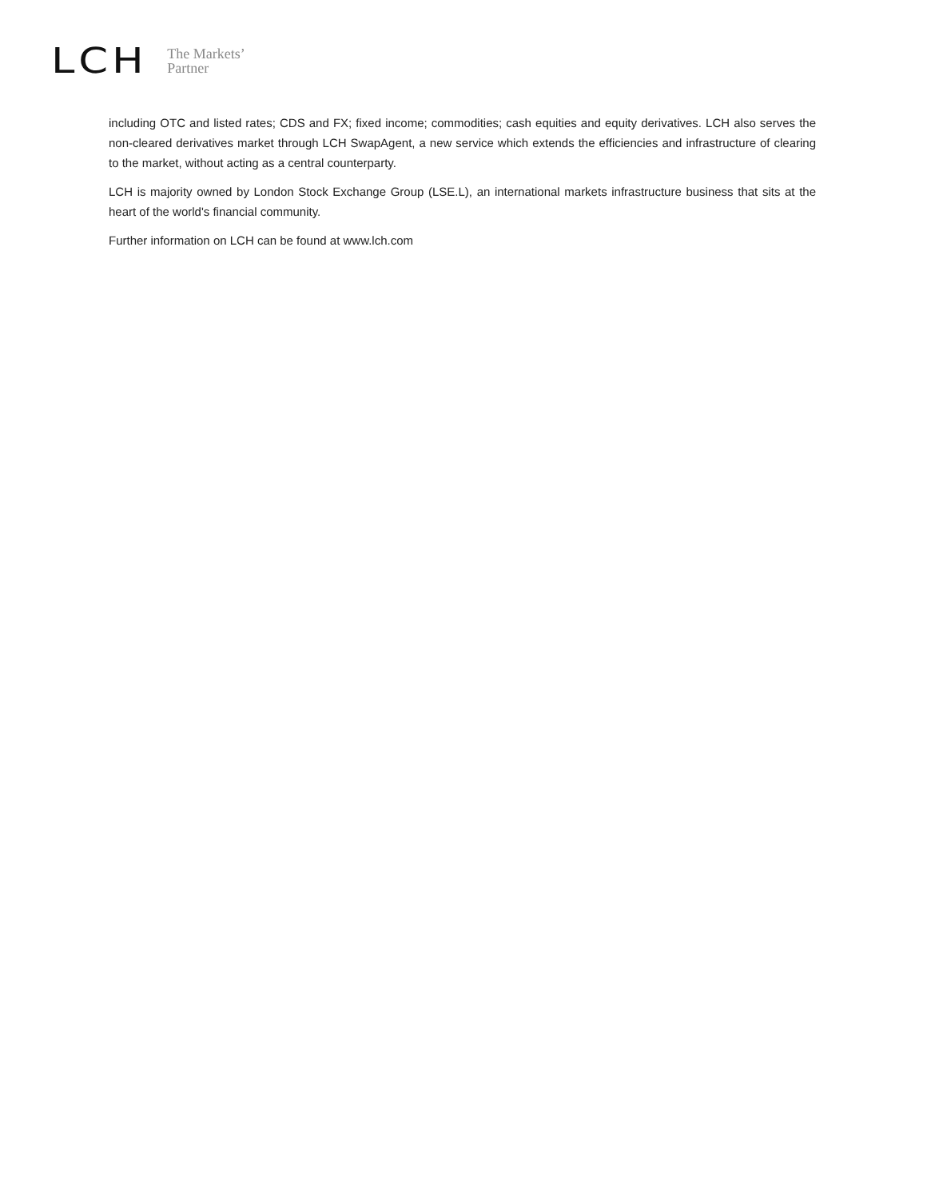LCH
The Markets’
Partner
including OTC and listed rates; CDS and FX; fixed income; commodities; cash equities and equity derivatives. LCH also serves the non-cleared derivatives market through LCH SwapAgent, a new service which extends the efficiencies and infrastructure of clearing to the market, without acting as a central counterparty.
LCH is majority owned by London Stock Exchange Group (LSE.L), an international markets infrastructure business that sits at the heart of the world's financial community.
Further information on LCH can be found at www.lch.com